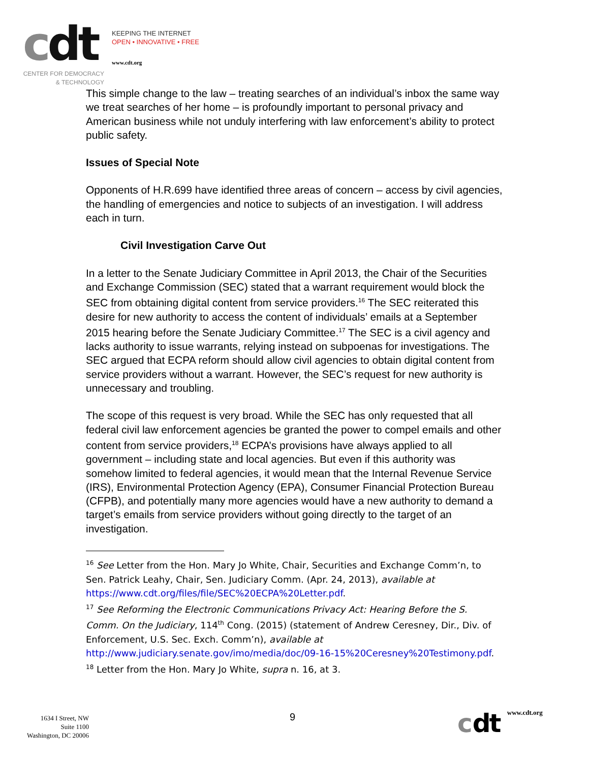cdt
KEEPING THE INTERNET
OPEN • INNOVATIVE • FREE
www.cdt.org
CENTER FOR DEMOCRACY
& TECHNOLOGY
This simple change to the law – treating searches of an individual’s inbox the same way we treat searches of her home – is profoundly important to personal privacy and American business while not unduly interfering with law enforcement’s ability to protect public safety.
Issues of Special Note
Opponents of H.R.699 have identified three areas of concern – access by civil agencies, the handling of emergencies and notice to subjects of an investigation. I will address each in turn.
Civil Investigation Carve Out
In a letter to the Senate Judiciary Committee in April 2013, the Chair of the Securities and Exchange Commission (SEC) stated that a warrant requirement would block the SEC from obtaining digital content from service providers.<sup>16</sup> The SEC reiterated this desire for new authority to access the content of individuals’ emails at a September 2015 hearing before the Senate Judiciary Committee.<sup>17</sup> The SEC is a civil agency and lacks authority to issue warrants, relying instead on subpoenas for investigations. The SEC argued that ECPA reform should allow civil agencies to obtain digital content from service providers without a warrant. However, the SEC’s request for new authority is unnecessary and troubling.
The scope of this request is very broad. While the SEC has only requested that all federal civil law enforcement agencies be granted the power to compel emails and other content from service providers,<sup>18</sup> ECPA’s provisions have always applied to all government – including state and local agencies. But even if this authority was somehow limited to federal agencies, it would mean that the Internal Revenue Service (IRS), Environmental Protection Agency (EPA), Consumer Financial Protection Bureau (CFPB), and potentially many more agencies would have a new authority to demand a target’s emails from service providers without going directly to the target of an investigation.
<sup>16</sup> See Letter from the Hon. Mary Jo White, Chair, Securities and Exchange Comm’n, to Sen. Patrick Leahy, Chair, Sen. Judiciary Comm. (Apr. 24, 2013), available at https://www.cdt.org/files/file/SEC%20ECPA%20Letter.pdf.
<sup>17</sup> See Reforming the Electronic Communications Privacy Act: Hearing Before the S. Comm. On the Judiciary, 114<sup>th</sup> Cong. (2015) (statement of Andrew Ceresney, Dir., Div. of Enforcement, U.S. Sec. Exch. Comm’n), available at http://www.judiciary.senate.gov/imo/media/doc/09-16-15%20Ceresney%20Testimony.pdf.
<sup>18</sup> Letter from the Hon. Mary Jo White, supra n. 16, at 3.
1634 I Street, NW
Suite 1100
Washington, DC 20006
9 cdt www.cdt.org